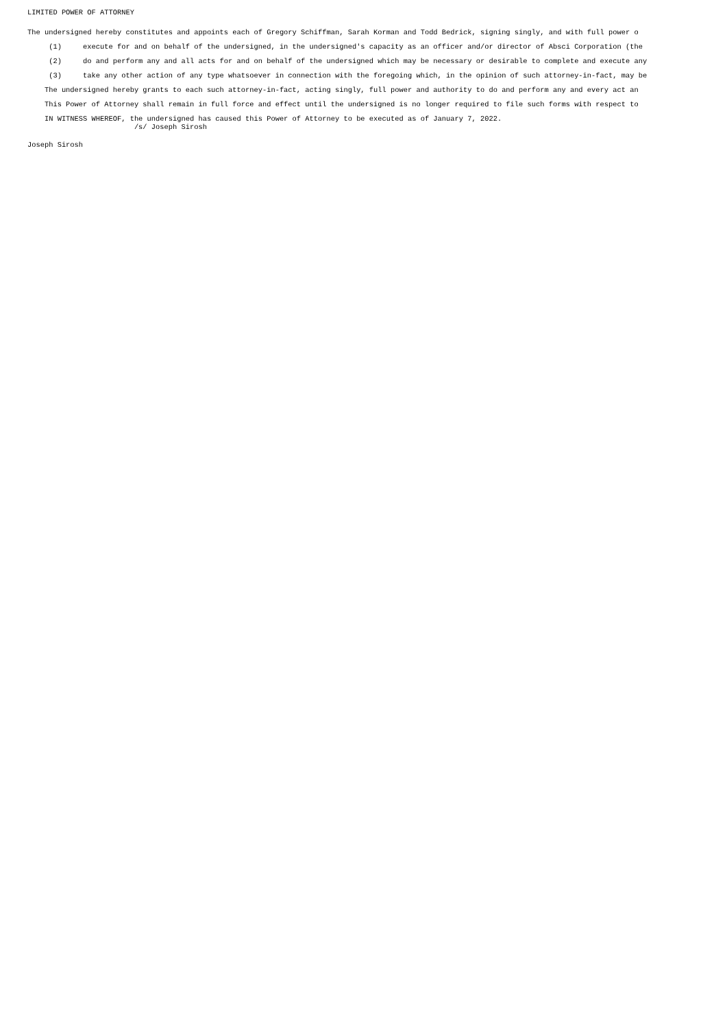LIMITED POWER OF ATTORNEY
The undersigned hereby constitutes and appoints each of Gregory Schiffman, Sarah Korman and Todd Bedrick, signing singly, and with full power o
(1) execute for and on behalf of the undersigned, in the undersigned's capacity as an officer and/or director of Absci Corporation (the
(2) do and perform any and all acts for and on behalf of the undersigned which may be necessary or desirable to complete and execute any
(3) take any other action of any type whatsoever in connection with the foregoing which, in the opinion of such attorney-in-fact, may be
The undersigned hereby grants to each such attorney-in-fact, acting singly, full power and authority to do and perform any and every act an
This Power of Attorney shall remain in full force and effect until the undersigned is no longer required to file such forms with respect to
IN WITNESS WHEREOF, the undersigned has caused this Power of Attorney to be executed as of January 7, 2022.
/s/ Joseph Sirosh
Joseph Sirosh